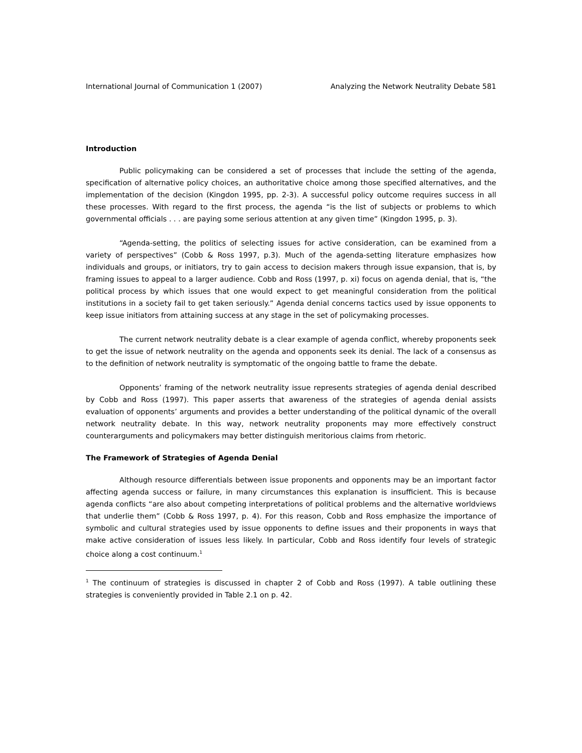International Journal of Communication 1 (2007) Analyzing the Network Neutrality Debate 581
Introduction
Public policymaking can be considered a set of processes that include the setting of the agenda, specification of alternative policy choices, an authoritative choice among those specified alternatives, and the implementation of the decision (Kingdon 1995, pp. 2-3). A successful policy outcome requires success in all these processes. With regard to the first process, the agenda “is the list of subjects or problems to which governmental officials . . . are paying some serious attention at any given time” (Kingdon 1995, p. 3).
“Agenda-setting, the politics of selecting issues for active consideration, can be examined from a variety of perspectives” (Cobb & Ross 1997, p.3). Much of the agenda-setting literature emphasizes how individuals and groups, or initiators, try to gain access to decision makers through issue expansion, that is, by framing issues to appeal to a larger audience. Cobb and Ross (1997, p. xi) focus on agenda denial, that is, “the political process by which issues that one would expect to get meaningful consideration from the political institutions in a society fail to get taken seriously.” Agenda denial concerns tactics used by issue opponents to keep issue initiators from attaining success at any stage in the set of policymaking processes.
The current network neutrality debate is a clear example of agenda conflict, whereby proponents seek to get the issue of network neutrality on the agenda and opponents seek its denial. The lack of a consensus as to the definition of network neutrality is symptomatic of the ongoing battle to frame the debate.
Opponents’ framing of the network neutrality issue represents strategies of agenda denial described by Cobb and Ross (1997). This paper asserts that awareness of the strategies of agenda denial assists evaluation of opponents’ arguments and provides a better understanding of the political dynamic of the overall network neutrality debate. In this way, network neutrality proponents may more effectively construct counterarguments and policymakers may better distinguish meritorious claims from rhetoric.
The Framework of Strategies of Agenda Denial
Although resource differentials between issue proponents and opponents may be an important factor affecting agenda success or failure, in many circumstances this explanation is insufficient. This is because agenda conflicts “are also about competing interpretations of political problems and the alternative worldviews that underlie them” (Cobb & Ross 1997, p. 4). For this reason, Cobb and Ross emphasize the importance of symbolic and cultural strategies used by issue opponents to define issues and their proponents in ways that make active consideration of issues less likely. In particular, Cobb and Ross identify four levels of strategic choice along a cost continuum.<sup>1</sup>
<sup>1</sup> The continuum of strategies is discussed in chapter 2 of Cobb and Ross (1997). A table outlining these strategies is conveniently provided in Table 2.1 on p. 42.